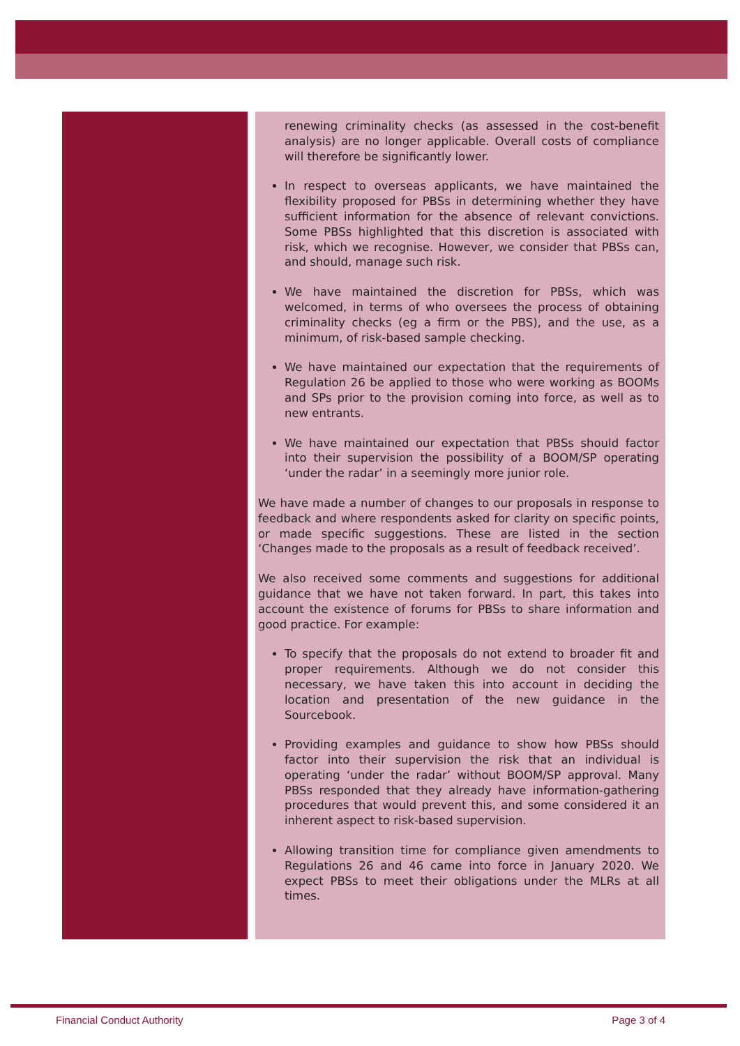renewing criminality checks (as assessed in the cost-benefit analysis) are no longer applicable. Overall costs of compliance will therefore be significantly lower.
In respect to overseas applicants, we have maintained the flexibility proposed for PBSs in determining whether they have sufficient information for the absence of relevant convictions. Some PBSs highlighted that this discretion is associated with risk, which we recognise. However, we consider that PBSs can, and should, manage such risk.
We have maintained the discretion for PBSs, which was welcomed, in terms of who oversees the process of obtaining criminality checks (eg a firm or the PBS), and the use, as a minimum, of risk-based sample checking.
We have maintained our expectation that the requirements of Regulation 26 be applied to those who were working as BOOMs and SPs prior to the provision coming into force, as well as to new entrants.
We have maintained our expectation that PBSs should factor into their supervision the possibility of a BOOM/SP operating ‘under the radar’ in a seemingly more junior role.
We have made a number of changes to our proposals in response to feedback and where respondents asked for clarity on specific points, or made specific suggestions. These are listed in the section ‘Changes made to the proposals as a result of feedback received’.
We also received some comments and suggestions for additional guidance that we have not taken forward. In part, this takes into account the existence of forums for PBSs to share information and good practice. For example:
To specify that the proposals do not extend to broader fit and proper requirements. Although we do not consider this necessary, we have taken this into account in deciding the location and presentation of the new guidance in the Sourcebook.
Providing examples and guidance to show how PBSs should factor into their supervision the risk that an individual is operating ‘under the radar’ without BOOM/SP approval. Many PBSs responded that they already have information-gathering procedures that would prevent this, and some considered it an inherent aspect to risk-based supervision.
Allowing transition time for compliance given amendments to Regulations 26 and 46 came into force in January 2020. We expect PBSs to meet their obligations under the MLRs at all times.
Financial Conduct Authority Page 3 of 4